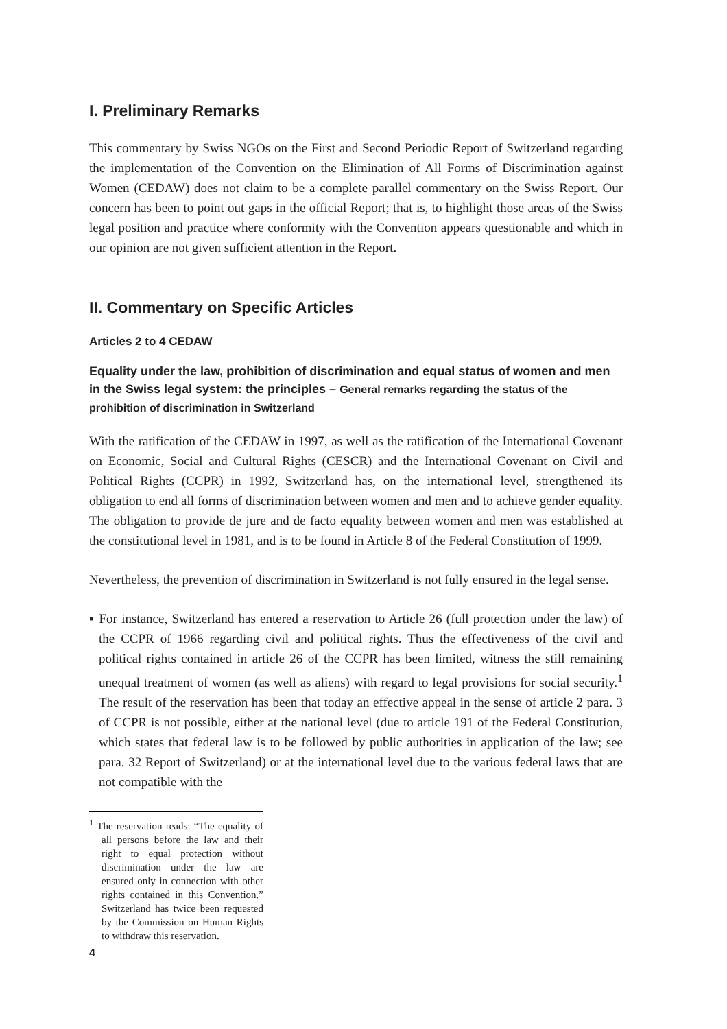I. Preliminary Remarks
This commentary by Swiss NGOs on the First and Second Periodic Report of Switzerland regarding the implementation of the Convention on the Elimination of All Forms of Discrimination against Women (CEDAW) does not claim to be a complete parallel commentary on the Swiss Report. Our concern has been to point out gaps in the official Report; that is, to highlight those areas of the Swiss legal position and practice where conformity with the Convention appears questionable and which in our opinion are not given sufficient attention in the Report.
II. Commentary on Specific Articles
Articles 2 to 4 CEDAW
Equality under the law, prohibition of discrimination and equal status of women and men in the Swiss legal system: the principles – General remarks regarding the status of the prohibition of discrimination in Switzerland
With the ratification of the CEDAW in 1997, as well as the ratification of the International Covenant on Economic, Social and Cultural Rights (CESCR) and the International Covenant on Civil and Political Rights (CCPR) in 1992, Switzerland has, on the international level, strengthened its obligation to end all forms of discrimination between women and men and to achieve gender equality. The obligation to provide de jure and de facto equality between women and men was established at the constitutional level in 1981, and is to be found in Article 8 of the Federal Constitution of 1999.
Nevertheless, the prevention of discrimination in Switzerland is not fully ensured in the legal sense.
▪ For instance, Switzerland has entered a reservation to Article 26 (full protection under the law) of the CCPR of 1966 regarding civil and political rights. Thus the effectiveness of the civil and political rights contained in article 26 of the CCPR has been limited, witness the still remaining unequal treatment of women (as well as aliens) with regard to legal provisions for social security.<sup>1</sup> The result of the reservation has been that today an effective appeal in the sense of article 2 para. 3 of CCPR is not possible, either at the national level (due to article 191 of the Federal Constitution, which states that federal law is to be followed by public authorities in application of the law; see para. 32 Report of Switzerland) or at the international level due to the various federal laws that are not compatible with the
<sup>1</sup> The reservation reads: “The equality of all persons before the law and their right to equal protection without discrimination under the law are ensured only in connection with other rights contained in this Convention.” Switzerland has twice been requested by the Commission on Human Rights to withdraw this reservation.
4